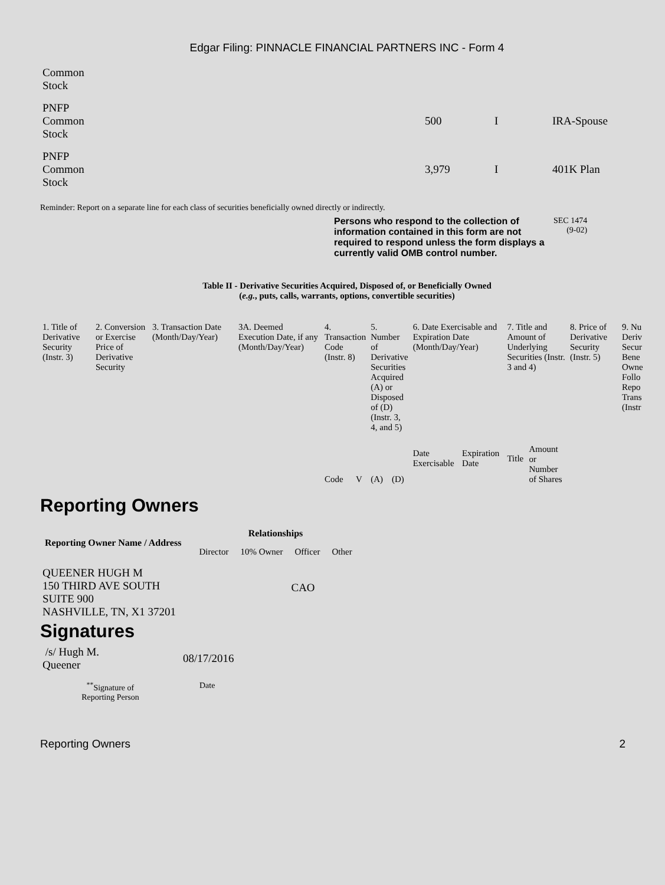Edgar Filing: PINNACLE FINANCIAL PARTNERS INC - Form 4
| Common Stock | | | |
| PNFP Common Stock | 500 | I | IRA-Spouse |
| PNFP Common Stock | 3,979 | I | 401K Plan |
Reminder: Report on a separate line for each class of securities beneficially owned directly or indirectly.
Persons who respond to the collection of information contained in this form are not required to respond unless the form displays a currently valid OMB control number.
SEC 1474
(9-02)
Table II - Derivative Securities Acquired, Disposed of, or Beneficially Owned
(e.g., puts, calls, warrants, options, convertible securities)
| 1. Title of Derivative Security (Instr. 3) | 2. Conversion or Exercise Price of Derivative Security | 3. Transaction Date (Month/Day/Year) | 3A. Deemed Execution Date, if any (Month/Day/Year) | 4. Transaction Code (Instr. 8) | | 5. Number of Derivative Securities Acquired (A) or Disposed of (D) (Instr. 3, 4, and 5) | | 6. Date Exercisable and Expiration Date (Month/Day/Year) | | 7. Title and Amount of Underlying Securities (Instr. 3 and 4) | | 8. Price of Derivative Security (Instr. 5) | 9. Nu Deriv Secur Bene Owne Follo Repo Trans (Instr |
| | | | | Code | V | (A) | (D) | Date Exercisable | Expiration Date | Title | Amount or Number of Shares | | |
Reporting Owners
| Reporting Owner Name / Address | Relationships | | | |
| --- | --- | --- | --- | --- |
| | Director | 10% Owner | Officer | Other |
| QUEENER HUGH M 150 THIRD AVE SOUTH SUITE 900 NASHVILLE, TN, X1 37201 | | | CAO | |
Signatures
| /s/ Hugh M. Queener | 08/17/2016 |
| <sup>**</sup> Signature of Reporting Person | Date |
Reporting Owners 2